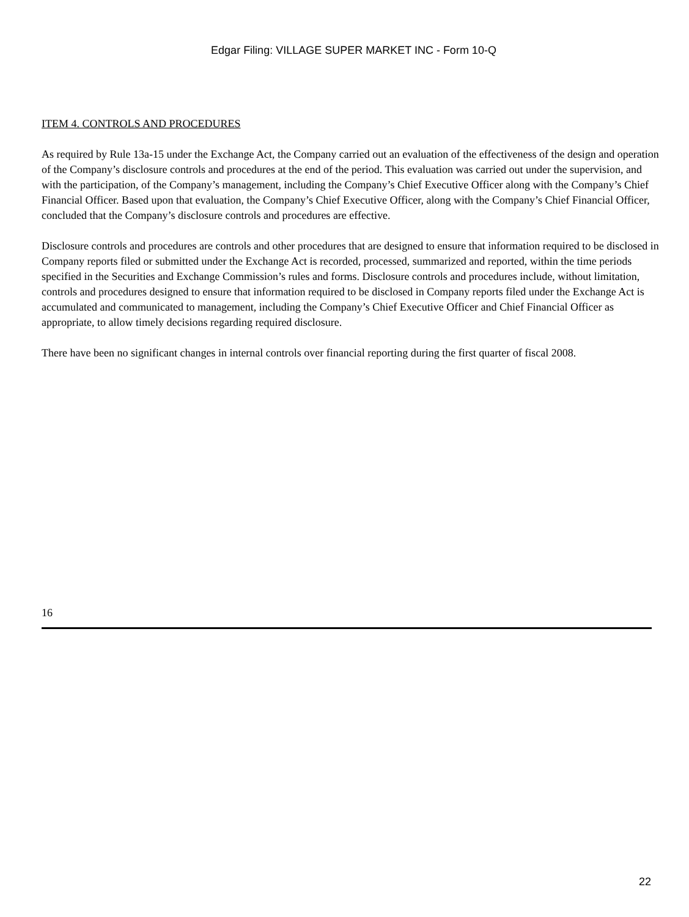Edgar Filing: VILLAGE SUPER MARKET INC - Form 10-Q
ITEM 4. CONTROLS AND PROCEDURES
As required by Rule 13a-15 under the Exchange Act, the Company carried out an evaluation of the effectiveness of the design and operation of the Company’s disclosure controls and procedures at the end of the period. This evaluation was carried out under the supervision, and with the participation, of the Company’s management, including the Company’s Chief Executive Officer along with the Company’s Chief Financial Officer. Based upon that evaluation, the Company’s Chief Executive Officer, along with the Company’s Chief Financial Officer, concluded that the Company’s disclosure controls and procedures are effective.
Disclosure controls and procedures are controls and other procedures that are designed to ensure that information required to be disclosed in Company reports filed or submitted under the Exchange Act is recorded, processed, summarized and reported, within the time periods specified in the Securities and Exchange Commission’s rules and forms. Disclosure controls and procedures include, without limitation, controls and procedures designed to ensure that information required to be disclosed in Company reports filed under the Exchange Act is accumulated and communicated to management, including the Company’s Chief Executive Officer and Chief Financial Officer as appropriate, to allow timely decisions regarding required disclosure.
There have been no significant changes in internal controls over financial reporting during the first quarter of fiscal 2008.
16
22